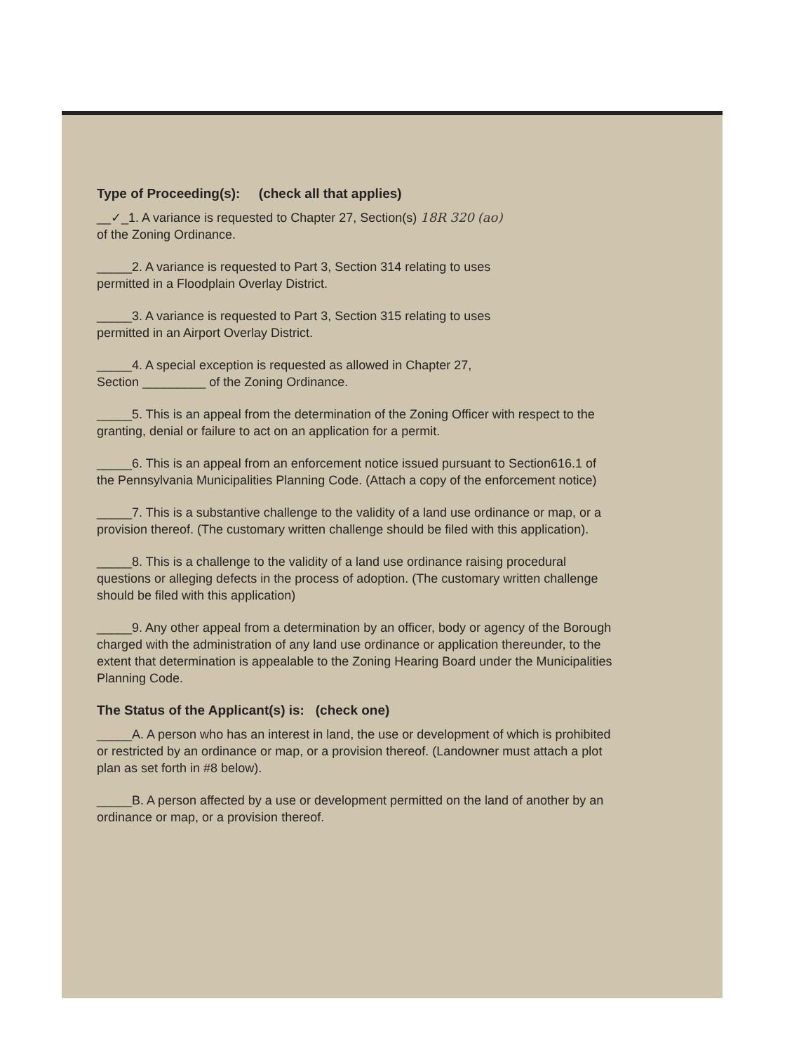Type of Proceeding(s): (check all that applies)
__✓_1. A variance is requested to Chapter 27, Section(s) 18R 320 (ao)
of the Zoning Ordinance.
_____2. A variance is requested to Part 3, Section 314 relating to uses
permitted in a Floodplain Overlay District.
_____3. A variance is requested to Part 3, Section 315 relating to uses
permitted in an Airport Overlay District.
_____4. A special exception is requested as allowed in Chapter 27,
Section _________ of the Zoning Ordinance.
_____5. This is an appeal from the determination of the Zoning Officer with respect to the granting, denial or failure to act on an application for a permit.
_____6. This is an appeal from an enforcement notice issued pursuant to Section616.1 of the Pennsylvania Municipalities Planning Code. (Attach a copy of the enforcement notice)
_____7. This is a substantive challenge to the validity of a land use ordinance or map, or a provision thereof. (The customary written challenge should be filed with this application).
_____8. This is a challenge to the validity of a land use ordinance raising procedural questions or alleging defects in the process of adoption. (The customary written challenge should be filed with this application)
_____9. Any other appeal from a determination by an officer, body or agency of the Borough charged with the administration of any land use ordinance or application thereunder, to the extent that determination is appealable to the Zoning Hearing Board under the Municipalities Planning Code.
The Status of the Applicant(s) is: (check one)
_____A. A person who has an interest in land, the use or development of which is prohibited or restricted by an ordinance or map, or a provision thereof. (Landowner must attach a plot plan as set forth in #8 below).
_____B. A person affected by a use or development permitted on the land of another by an ordinance or map, or a provision thereof.